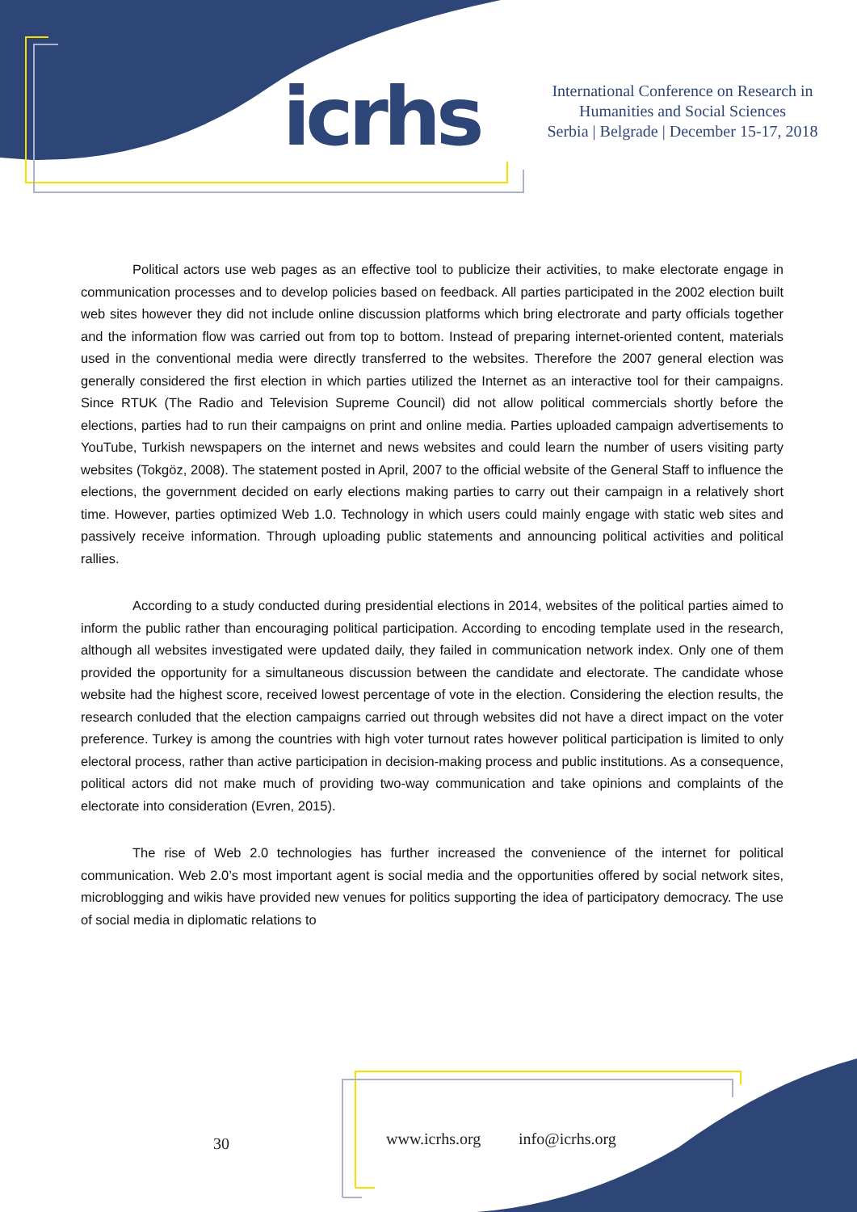icrhs
International Conference on Research in
Humanities and Social Sciences
Serbia | Belgrade | December 15-17, 2018
Political actors use web pages as an effective tool to publicize their activities, to make electorate engage in communication processes and to develop policies based on feedback. All parties participated in the 2002 election built web sites however they did not include online discussion platforms which bring electrorate and party officials together and the information flow was carried out from top to bottom. Instead of preparing internet-oriented content, materials used in the conventional media were directly transferred to the websites. Therefore the 2007 general election was generally considered the first election in which parties utilized the Internet as an interactive tool for their campaigns. Since RTUK (The Radio and Television Supreme Council) did not allow political commercials shortly before the elections, parties had to run their campaigns on print and online media. Parties uploaded campaign advertisements to YouTube, Turkish newspapers on the internet and news websites and could learn the number of users visiting party websites (Tokgöz, 2008). The statement posted in April, 2007 to the official website of the General Staff to influence the elections, the government decided on early elections making parties to carry out their campaign in a relatively short time. However, parties optimized Web 1.0. Technology in which users could mainly engage with static web sites and passively receive information. Through uploading public statements and announcing political activities and political rallies.
According to a study conducted during presidential elections in 2014, websites of the political parties aimed to inform the public rather than encouraging political participation. According to encoding template used in the research, although all websites investigated were updated daily, they failed in communication network index. Only one of them provided the opportunity for a simultaneous discussion between the candidate and electorate. The candidate whose website had the highest score, received lowest percentage of vote in the election. Considering the election results, the research conluded that the election campaigns carried out through websites did not have a direct impact on the voter preference. Turkey is among the countries with high voter turnout rates however political participation is limited to only electoral process, rather than active participation in decision-making process and public institutions. As a consequence, political actors did not make much of providing two-way communication and take opinions and complaints of the electorate into consideration (Evren, 2015).
The rise of Web 2.0 technologies has further increased the convenience of the internet for political communication. Web 2.0’s most important agent is social media and the opportunities offered by social network sites, microblogging and wikis have provided new venues for politics supporting the idea of participatory democracy. The use of social media in diplomatic relations to
30 www.icrhs.org info@icrhs.org